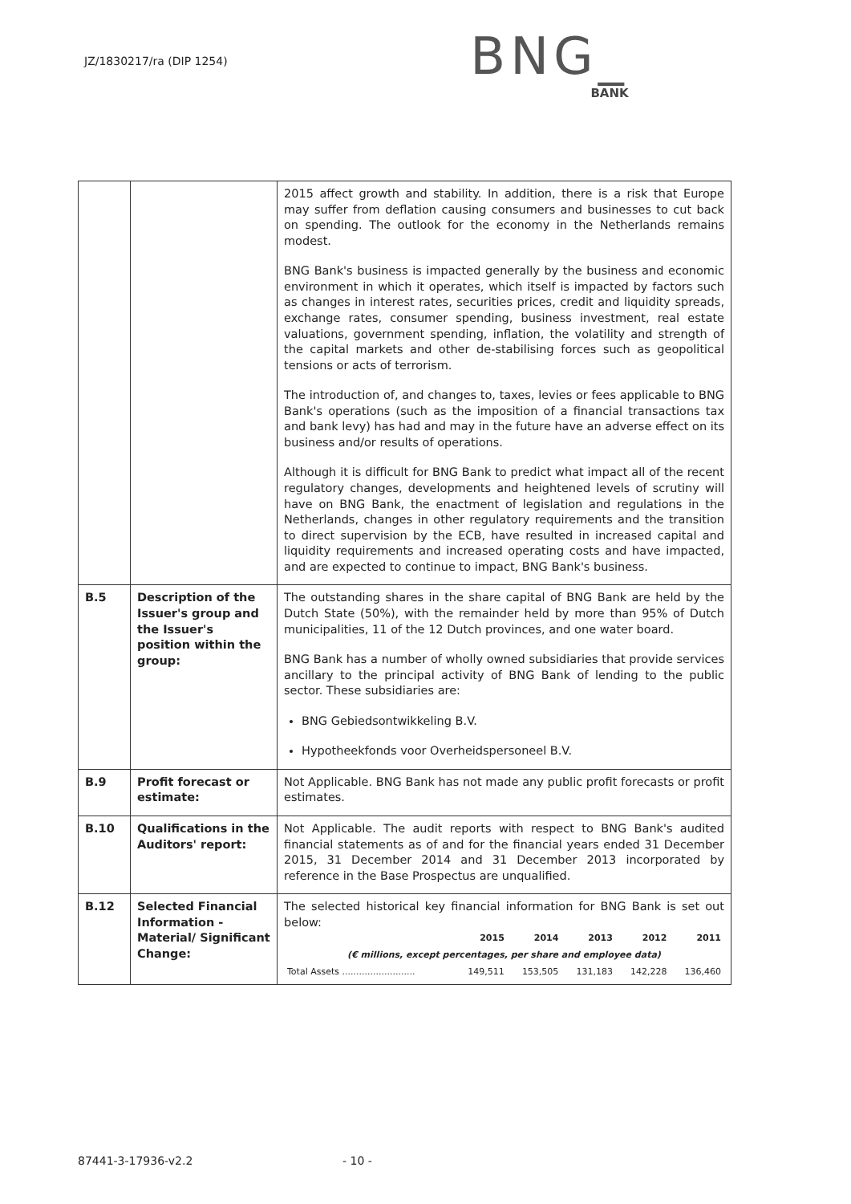JZ/1830217/ra (DIP 1254)
BNG_
BANK
| | | 2015 affect growth and stability. In addition, there is a risk that Europe may suffer from deflation causing consumers and businesses to cut back on spending. The outlook for the economy in the Netherlands remains modest. BNG Bank's business is impacted generally by the business and economic environment in which it operates, which itself is impacted by factors such as changes in interest rates, securities prices, credit and liquidity spreads, exchange rates, consumer spending, business investment, real estate valuations, government spending, inflation, the volatility and strength of the capital markets and other de-stabilising forces such as geopolitical tensions or acts of terrorism. The introduction of, and changes to, taxes, levies or fees applicable to BNG Bank's operations (such as the imposition of a financial transactions tax and bank levy) has had and may in the future have an adverse effect on its business and/or results of operations. Although it is difficult for BNG Bank to predict what impact all of the recent regulatory changes, developments and heightened levels of scrutiny will have on BNG Bank, the enactment of legislation and regulations in the Netherlands, changes in other regulatory requirements and the transition to direct supervision by the ECB, have resulted in increased capital and liquidity requirements and increased operating costs and have impacted, and are expected to continue to impact, BNG Bank's business. |
| B.5 | Description of the Issuer's group and the Issuer's position within the group: | The outstanding shares in the share capital of BNG Bank are held by the Dutch State (50%), with the remainder held by more than 95% of Dutch municipalities, 11 of the 12 Dutch provinces, and one water board. BNG Bank has a number of wholly owned subsidiaries that provide services ancillary to the principal activity of BNG Bank of lending to the public sector. These subsidiaries are: BNG Gebiedsontwikkeling B.V. Hypotheekfonds voor Overheidspersoneel B.V. |
| B.9 | Profit forecast or estimate: | Not Applicable. BNG Bank has not made any public profit forecasts or profit estimates. |
| B.10 | Qualifications in the Auditors' report: | Not Applicable. The audit reports with respect to BNG Bank's audited financial statements as of and for the financial years ended 31 December 2015, 31 December 2014 and 31 December 2013 incorporated by reference in the Base Prospectus are unqualified. |
| B.12 | Selected Financial Information - Material/ Significant Change: | The selected historical key financial information for BNG Bank is set out below: / / 2015 / 2014 / 2013 / 2012 / 2011 / / --- / --- / --- / --- / --- / --- / / (€ millions, except percentages, per share and employee data) / / / / / / / Total Assets .......................... / 149,511 / 153,505 / 131,183 / 142,228 / 136,460 / |
87441-3-17936-v2.2 - 10 -